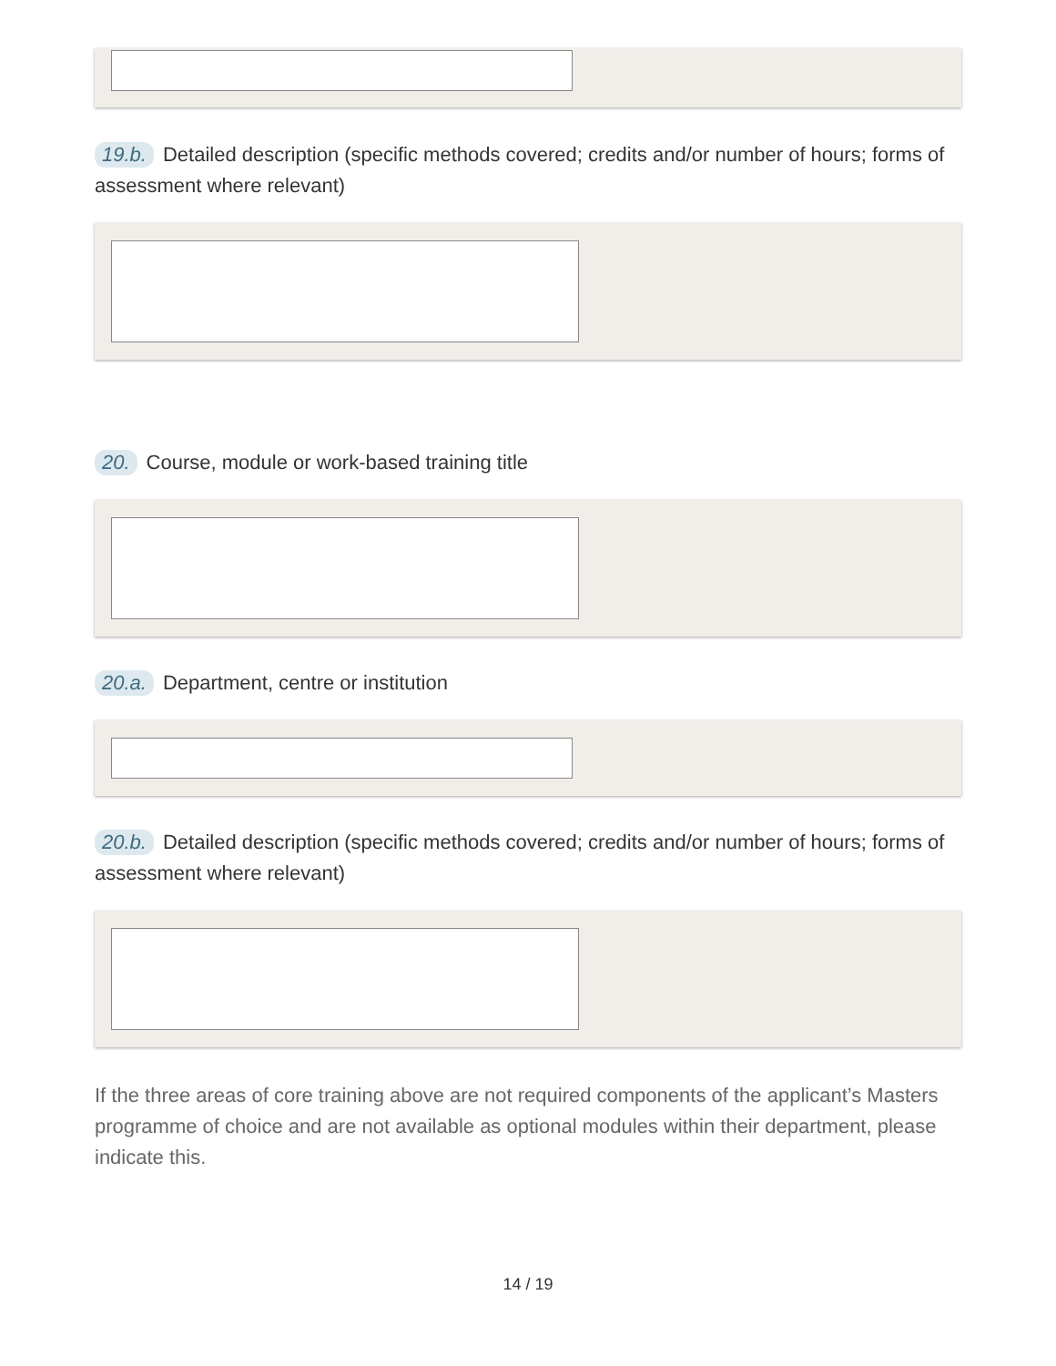19.b. Detailed description (specific methods covered; credits and/or number of hours; forms of assessment where relevant)
20. Course, module or work-based training title
20.a. Department, centre or institution
20.b. Detailed description (specific methods covered; credits and/or number of hours; forms of assessment where relevant)
If the three areas of core training above are not required components of the applicant’s Masters programme of choice and are not available as optional modules within their department, please indicate this.
14 / 19